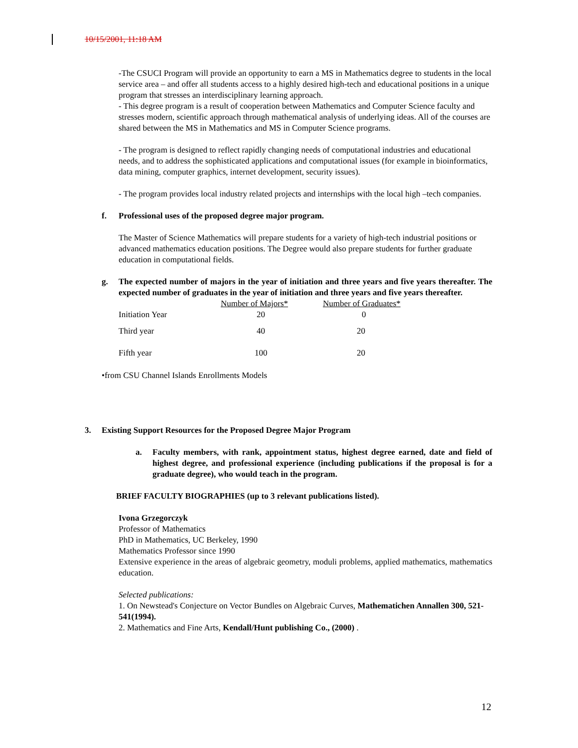10/15/2001, 11:18 AM
-The CSUCI Program will provide an opportunity to earn a MS in Mathematics degree to students in the local service area – and offer all students access to a highly desired high-tech and educational positions in a unique program that stresses an interdisciplinary learning approach.
- This degree program is a result of cooperation between Mathematics and Computer Science faculty and stresses modern, scientific approach through mathematical analysis of underlying ideas. All of the courses are shared between the MS in Mathematics and MS in Computer Science programs.
- The program is designed to reflect rapidly changing needs of computational industries and educational needs, and to address the sophisticated applications and computational issues (for example in bioinformatics, data mining, computer graphics, internet development, security issues).
- The program provides local industry related projects and internships with the local high –tech companies.
f. Professional uses of the proposed degree major program.
The Master of Science Mathematics will prepare students for a variety of high-tech industrial positions or advanced mathematics education positions. The Degree would also prepare students for further graduate education in computational fields.
g. The expected number of majors in the year of initiation and three years and five years thereafter. The expected number of graduates in the year of initiation and three years and five years thereafter.
| | Number of Majors* | Number of Graduates* |
| Initiation Year | 20 | 0 |
| Third year | 40 | 20 |
| Fifth year | 100 | 20 |
•from CSU Channel Islands Enrollments Models
3. Existing Support Resources for the Proposed Degree Major Program
a. Faculty members, with rank, appointment status, highest degree earned, date and field of highest degree, and professional experience (including publications if the proposal is for a graduate degree), who would teach in the program.
BRIEF FACULTY BIOGRAPHIES (up to 3 relevant publications listed).
Ivona Grzegorczyk
Professor of Mathematics
PhD in Mathematics, UC Berkeley, 1990
Mathematics Professor since 1990
Extensive experience in the areas of algebraic geometry, moduli problems, applied mathematics, mathematics education.
Selected publications:
1. On Newstead's Conjecture on Vector Bundles on Algebraic Curves, Mathematichen Annallen 300, 521-541(1994).
2. Mathematics and Fine Arts, Kendall/Hunt publishing Co., (2000) .
12